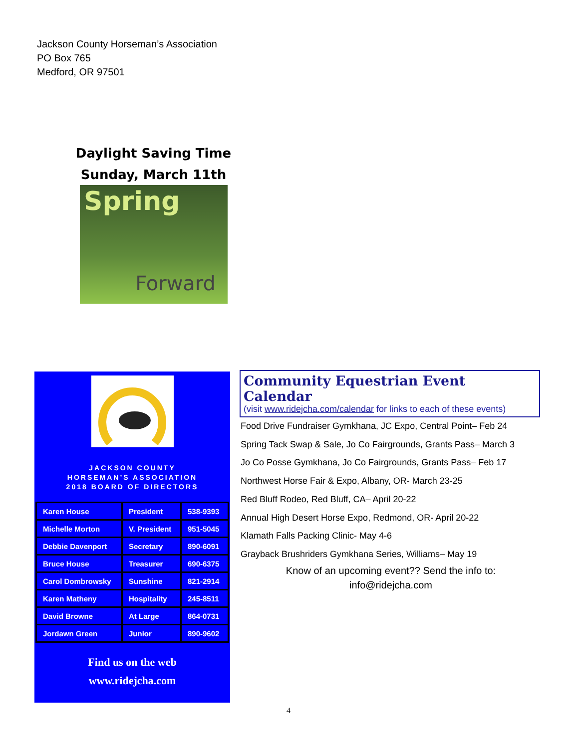Jackson County Horseman’s Association
PO Box 765
Medford, OR 97501
Daylight Saving Time
Sunday, March 11th
Spring
Forward
JACKSON COUNTY
HORSEMAN’S ASSOCIATION
2018 BOARD OF DIRECTORS
| Karen House | President | 538-9393 |
| Michelle Morton | V. President | 951-5045 |
| Debbie Davenport | Secretary | 890-6091 |
| Bruce House | Treasurer | 690-6375 |
| Carol Dombrowsky | Sunshine | 821-2914 |
| Karen Matheny | Hospitality | 245-8511 |
| David Browne | At Large | 864-0731 |
| Jordawn Green | Junior | 890-9602 |
Find us on the web
www.ridejcha.com
Community Equestrian Event Calendar
(visit www.ridejcha.com/calendar for links to each of these events)
Food Drive Fundraiser Gymkhana, JC Expo, Central Point– Feb 24
Spring Tack Swap & Sale, Jo Co Fairgrounds, Grants Pass– March 3
Jo Co Posse Gymkhana, Jo Co Fairgrounds, Grants Pass– Feb 17
Northwest Horse Fair & Expo, Albany, OR- March 23-25
Red Bluff Rodeo, Red Bluff, CA– April 20-22
Annual High Desert Horse Expo, Redmond, OR- April 20-22
Klamath Falls Packing Clinic- May 4-6
Grayback Brushriders Gymkhana Series, Williams– May 19
Know of an upcoming event?? Send the info to:
info@ridejcha.com
4